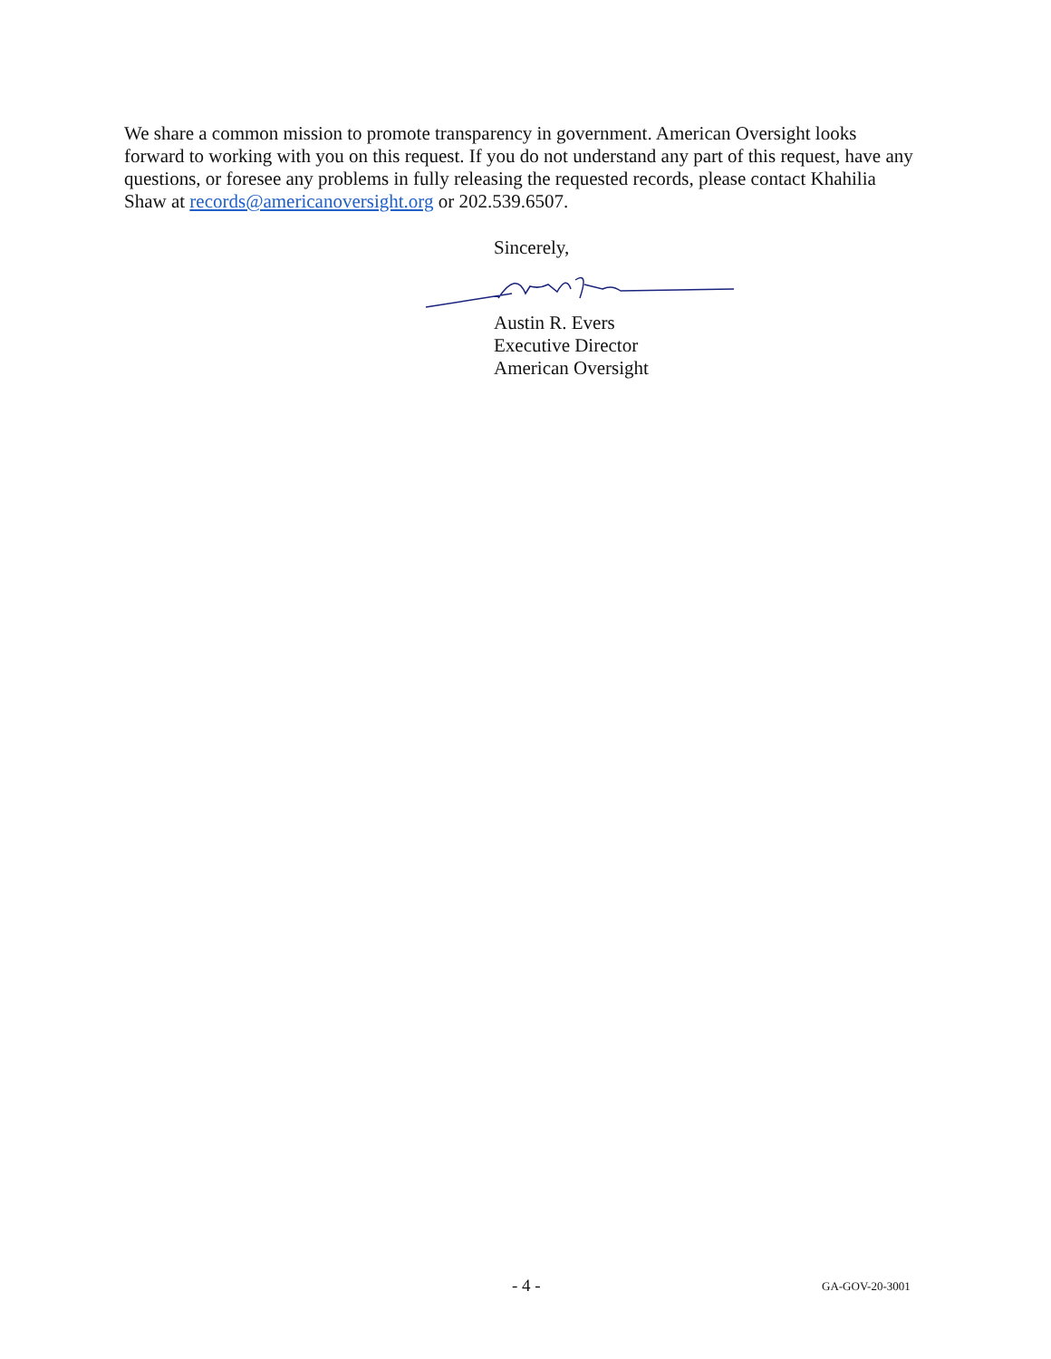We share a common mission to promote transparency in government. American Oversight looks forward to working with you on this request. If you do not understand any part of this request, have any questions, or foresee any problems in fully releasing the requested records, please contact Khahilia Shaw at records@americanoversight.org or 202.539.6507.
Sincerely,
Austin R. Evers
Executive Director
American Oversight
- 4 - GA-GOV-20-3001